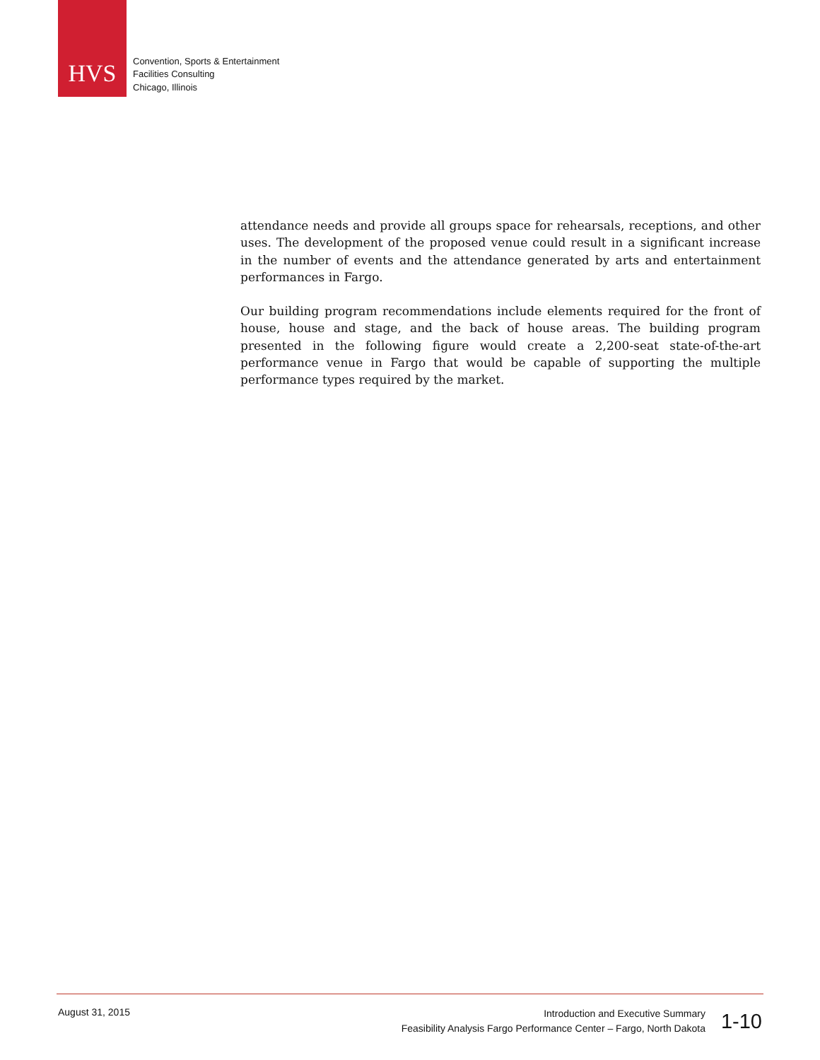HVS
Convention, Sports & Entertainment
Facilities Consulting
Chicago, Illinois
attendance needs and provide all groups space for rehearsals, receptions, and other uses. The development of the proposed venue could result in a significant increase in the number of events and the attendance generated by arts and entertainment performances in Fargo.
Our building program recommendations include elements required for the front of house, house and stage, and the back of house areas. The building program presented in the following figure would create a 2,200-seat state-of-the-art performance venue in Fargo that would be capable of supporting the multiple performance types required by the market.
August 31, 2015
Introduction and Executive Summary
Feasibility Analysis Fargo Performance Center – Fargo, North Dakota
1-10